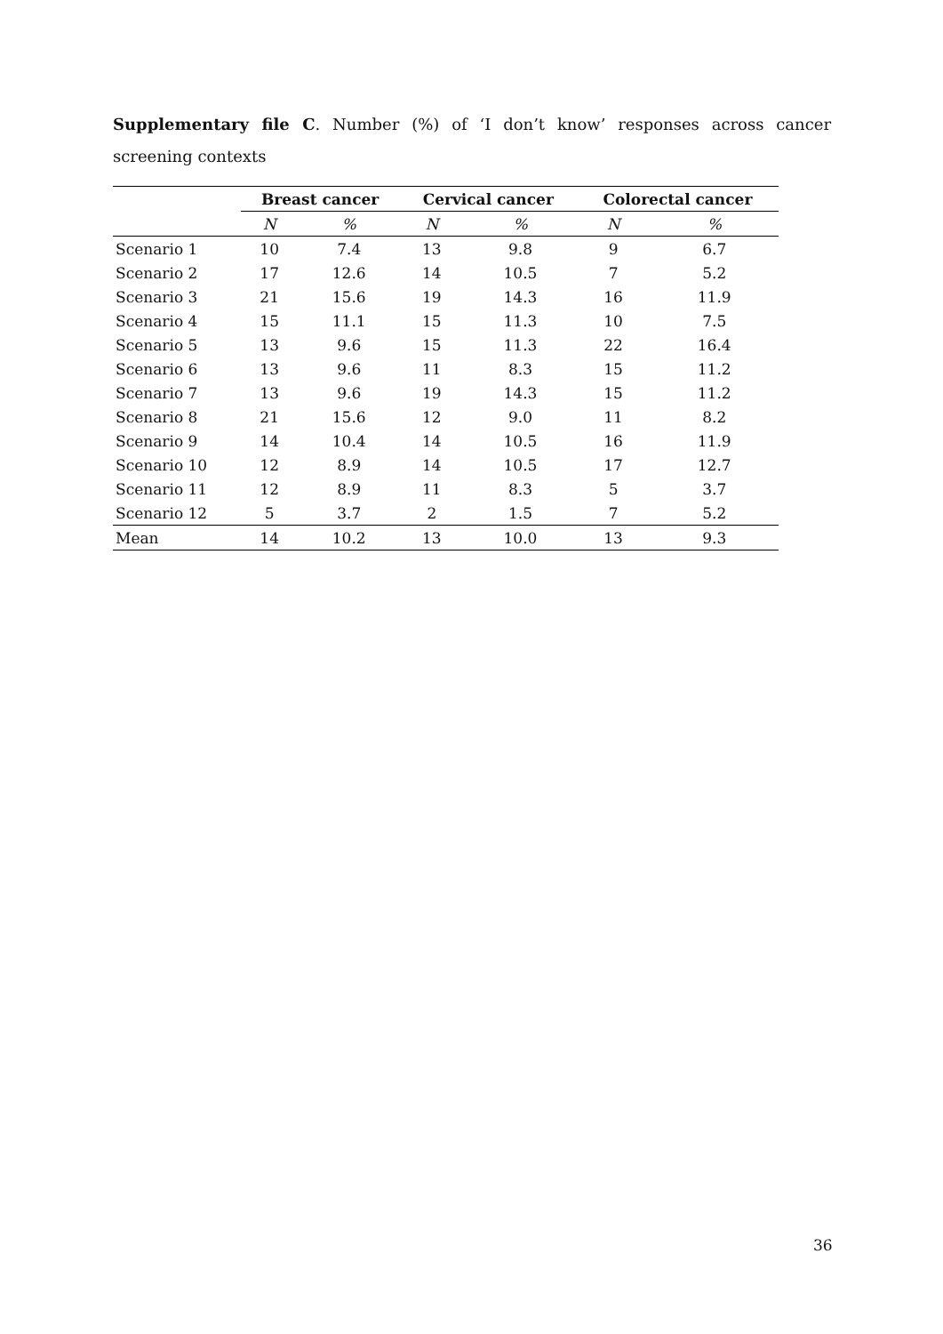Supplementary file C. Number (%) of ‘I don’t know’ responses across cancer screening contexts
| | Breast cancer | | Cervical cancer | | Colorectal cancer | |
| --- | --- | --- | --- | --- | --- | --- |
| | N | % | N | % | N | % |
| Scenario 1 | 10 | 7.4 | 13 | 9.8 | 9 | 6.7 |
| Scenario 2 | 17 | 12.6 | 14 | 10.5 | 7 | 5.2 |
| Scenario 3 | 21 | 15.6 | 19 | 14.3 | 16 | 11.9 |
| Scenario 4 | 15 | 11.1 | 15 | 11.3 | 10 | 7.5 |
| Scenario 5 | 13 | 9.6 | 15 | 11.3 | 22 | 16.4 |
| Scenario 6 | 13 | 9.6 | 11 | 8.3 | 15 | 11.2 |
| Scenario 7 | 13 | 9.6 | 19 | 14.3 | 15 | 11.2 |
| Scenario 8 | 21 | 15.6 | 12 | 9.0 | 11 | 8.2 |
| Scenario 9 | 14 | 10.4 | 14 | 10.5 | 16 | 11.9 |
| Scenario 10 | 12 | 8.9 | 14 | 10.5 | 17 | 12.7 |
| Scenario 11 | 12 | 8.9 | 11 | 8.3 | 5 | 3.7 |
| Scenario 12 | 5 | 3.7 | 2 | 1.5 | 7 | 5.2 |
| Mean | 14 | 10.2 | 13 | 10.0 | 13 | 9.3 |
36